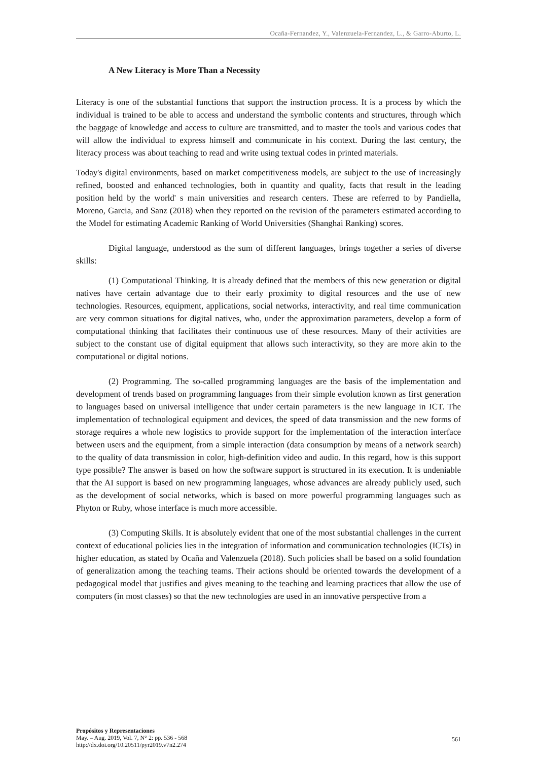Ocaña-Fernandez, Y., Valenzuela-Fernandez, L., & Garro-Aburto, L.
A New Literacy is More Than a Necessity
Literacy is one of the substantial functions that support the instruction process. It is a process by which the individual is trained to be able to access and understand the symbolic contents and structures, through which the baggage of knowledge and access to culture are transmitted, and to master the tools and various codes that will allow the individual to express himself and communicate in his context. During the last century, the literacy process was about teaching to read and write using textual codes in printed materials.
Today's digital environments, based on market competitiveness models, are subject to the use of increasingly refined, boosted and enhanced technologies, both in quantity and quality, facts that result in the leading position held by the world' s main universities and research centers. These are referred to by Pandiella, Moreno, Garcia, and Sanz (2018) when they reported on the revision of the parameters estimated according to the Model for estimating Academic Ranking of World Universities (Shanghai Ranking) scores.
Digital language, understood as the sum of different languages, brings together a series of diverse skills:
(1) Computational Thinking. It is already defined that the members of this new generation or digital natives have certain advantage due to their early proximity to digital resources and the use of new technologies. Resources, equipment, applications, social networks, interactivity, and real time communication are very common situations for digital natives, who, under the approximation parameters, develop a form of computational thinking that facilitates their continuous use of these resources. Many of their activities are subject to the constant use of digital equipment that allows such interactivity, so they are more akin to the computational or digital notions.
(2) Programming. The so-called programming languages are the basis of the implementation and development of trends based on programming languages from their simple evolution known as first generation to languages based on universal intelligence that under certain parameters is the new language in ICT. The implementation of technological equipment and devices, the speed of data transmission and the new forms of storage requires a whole new logistics to provide support for the implementation of the interaction interface between users and the equipment, from a simple interaction (data consumption by means of a network search) to the quality of data transmission in color, high-definition video and audio. In this regard, how is this support type possible? The answer is based on how the software support is structured in its execution. It is undeniable that the AI support is based on new programming languages, whose advances are already publicly used, such as the development of social networks, which is based on more powerful programming languages such as Phyton or Ruby, whose interface is much more accessible.
(3) Computing Skills. It is absolutely evident that one of the most substantial challenges in the current context of educational policies lies in the integration of information and communication technologies (ICTs) in higher education, as stated by Ocaña and Valenzuela (2018). Such policies shall be based on a solid foundation of generalization among the teaching teams. Their actions should be oriented towards the development of a pedagogical model that justifies and gives meaning to the teaching and learning practices that allow the use of computers (in most classes) so that the new technologies are used in an innovative perspective from a
Propósitos y Representaciones
May. – Aug. 2019, Vol. 7, N° 2: pp. 536 - 568
http://dx.doi.org/10.20511/pyr2019.v7n2.274
561